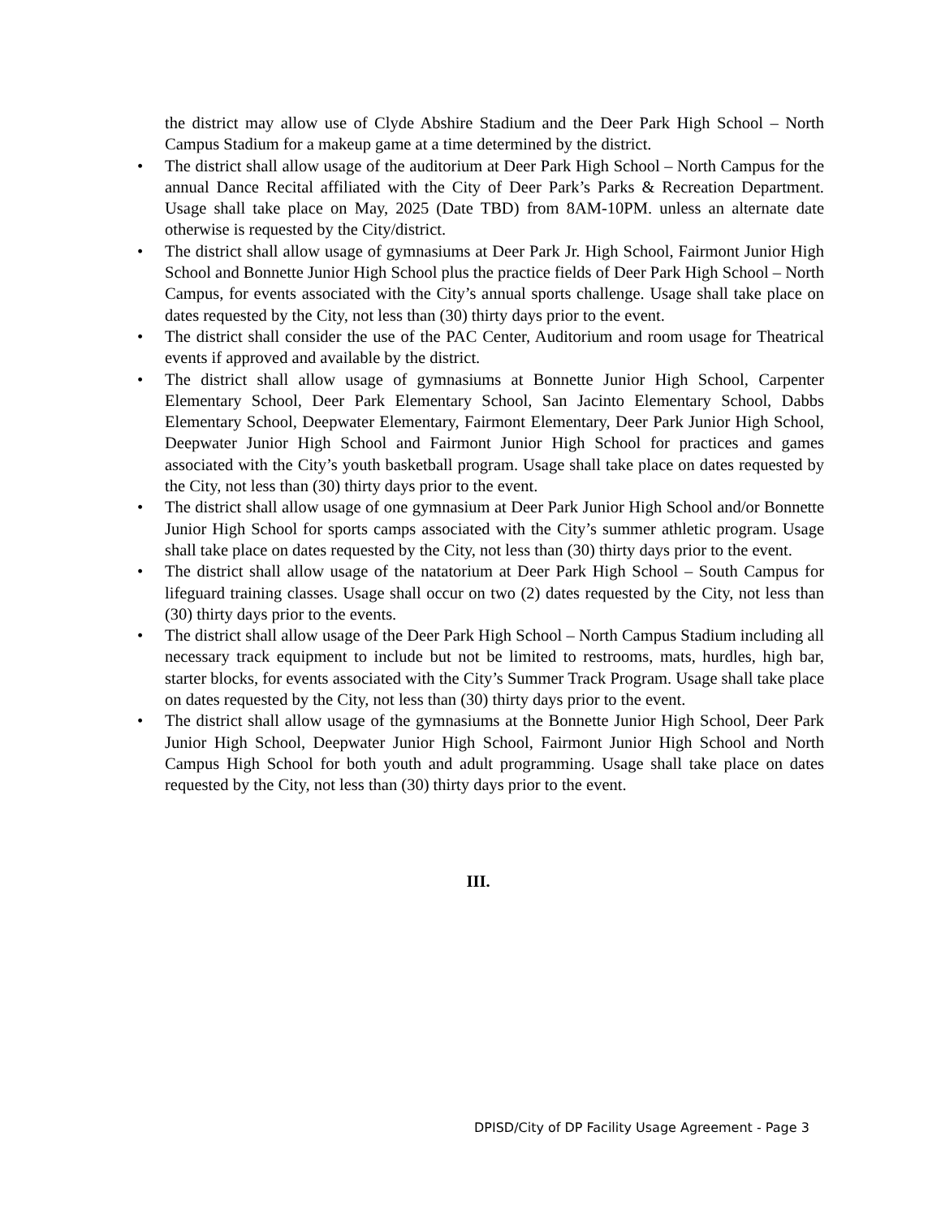the district may allow use of Clyde Abshire Stadium and the Deer Park High School – North Campus Stadium for a makeup game at a time determined by the district.
• The district shall allow usage of the auditorium at Deer Park High School – North Campus for the annual Dance Recital affiliated with the City of Deer Park’s Parks & Recreation Department. Usage shall take place on May, 2025 (Date TBD) from 8AM-10PM. unless an alternate date otherwise is requested by the City/district.
• The district shall allow usage of gymnasiums at Deer Park Jr. High School, Fairmont Junior High School and Bonnette Junior High School plus the practice fields of Deer Park High School – North Campus, for events associated with the City’s annual sports challenge. Usage shall take place on dates requested by the City, not less than (30) thirty days prior to the event.
• The district shall consider the use of the PAC Center, Auditorium and room usage for Theatrical events if approved and available by the district.
• The district shall allow usage of gymnasiums at Bonnette Junior High School, Carpenter Elementary School, Deer Park Elementary School, San Jacinto Elementary School, Dabbs Elementary School, Deepwater Elementary, Fairmont Elementary, Deer Park Junior High School, Deepwater Junior High School and Fairmont Junior High School for practices and games associated with the City’s youth basketball program. Usage shall take place on dates requested by the City, not less than (30) thirty days prior to the event.
• The district shall allow usage of one gymnasium at Deer Park Junior High School and/or Bonnette Junior High School for sports camps associated with the City’s summer athletic program. Usage shall take place on dates requested by the City, not less than (30) thirty days prior to the event.
• The district shall allow usage of the natatorium at Deer Park High School – South Campus for lifeguard training classes. Usage shall occur on two (2) dates requested by the City, not less than (30) thirty days prior to the events.
• The district shall allow usage of the Deer Park High School – North Campus Stadium including all necessary track equipment to include but not be limited to restrooms, mats, hurdles, high bar, starter blocks, for events associated with the City’s Summer Track Program. Usage shall take place on dates requested by the City, not less than (30) thirty days prior to the event.
• The district shall allow usage of the gymnasiums at the Bonnette Junior High School, Deer Park Junior High School, Deepwater Junior High School, Fairmont Junior High School and North Campus High School for both youth and adult programming. Usage shall take place on dates requested by the City, not less than (30) thirty days prior to the event.
III.
DPISD/City of DP Facility Usage Agreement - Page 3